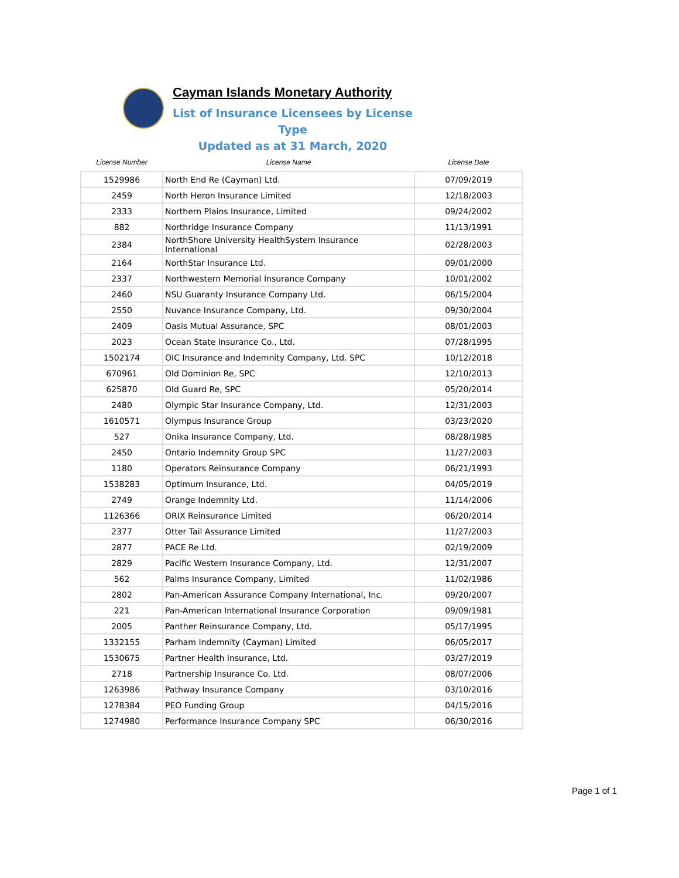Cayman Islands Monetary Authority
List of Insurance Licensees by License Type
Updated as at 31 March, 2020
| License Number | License Name | License Date |
| --- | --- | --- |
| 1529986 | North End Re (Cayman) Ltd. | 07/09/2019 |
| 2459 | North Heron Insurance Limited | 12/18/2003 |
| 2333 | Northern Plains Insurance, Limited | 09/24/2002 |
| 882 | Northridge Insurance Company | 11/13/1991 |
| 2384 | NorthShore University HealthSystem Insurance International | 02/28/2003 |
| 2164 | NorthStar Insurance Ltd. | 09/01/2000 |
| 2337 | Northwestern Memorial Insurance Company | 10/01/2002 |
| 2460 | NSU Guaranty Insurance Company Ltd. | 06/15/2004 |
| 2550 | Nuvance Insurance Company, Ltd. | 09/30/2004 |
| 2409 | Oasis Mutual Assurance, SPC | 08/01/2003 |
| 2023 | Ocean State Insurance Co., Ltd. | 07/28/1995 |
| 1502174 | OIC Insurance and Indemnity Company, Ltd. SPC | 10/12/2018 |
| 670961 | Old Dominion Re, SPC | 12/10/2013 |
| 625870 | Old Guard Re, SPC | 05/20/2014 |
| 2480 | Olympic Star Insurance Company, Ltd. | 12/31/2003 |
| 1610571 | Olympus Insurance Group | 03/23/2020 |
| 527 | Onika Insurance Company, Ltd. | 08/28/1985 |
| 2450 | Ontario Indemnity Group SPC | 11/27/2003 |
| 1180 | Operators Reinsurance Company | 06/21/1993 |
| 1538283 | Optimum Insurance, Ltd. | 04/05/2019 |
| 2749 | Orange Indemnity Ltd. | 11/14/2006 |
| 1126366 | ORIX Reinsurance Limited | 06/20/2014 |
| 2377 | Otter Tail Assurance Limited | 11/27/2003 |
| 2877 | PACE Re Ltd. | 02/19/2009 |
| 2829 | Pacific Western Insurance Company, Ltd. | 12/31/2007 |
| 562 | Palms Insurance Company, Limited | 11/02/1986 |
| 2802 | Pan-American Assurance Company International, Inc. | 09/20/2007 |
| 221 | Pan-American International Insurance Corporation | 09/09/1981 |
| 2005 | Panther Reinsurance Company, Ltd. | 05/17/1995 |
| 1332155 | Parham Indemnity (Cayman) Limited | 06/05/2017 |
| 1530675 | Partner Health Insurance, Ltd. | 03/27/2019 |
| 2718 | Partnership Insurance Co. Ltd. | 08/07/2006 |
| 1263986 | Pathway Insurance Company | 03/10/2016 |
| 1278384 | PEO Funding Group | 04/15/2016 |
| 1274980 | Performance Insurance Company SPC | 06/30/2016 |
Page 1 of 1